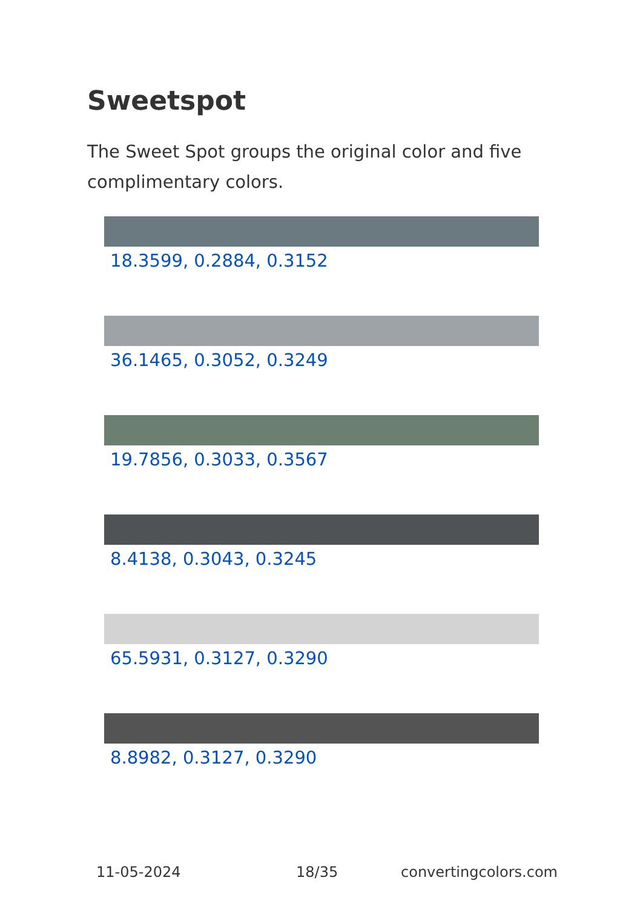Sweetspot
The Sweet Spot groups the original color and five complimentary colors.
18.3599, 0.2884, 0.3152
36.1465, 0.3052, 0.3249
19.7856, 0.3033, 0.3567
8.4138, 0.3043, 0.3245
65.5931, 0.3127, 0.3290
8.8982, 0.3127, 0.3290
11-05-2024 18/35 convertingcolors.com